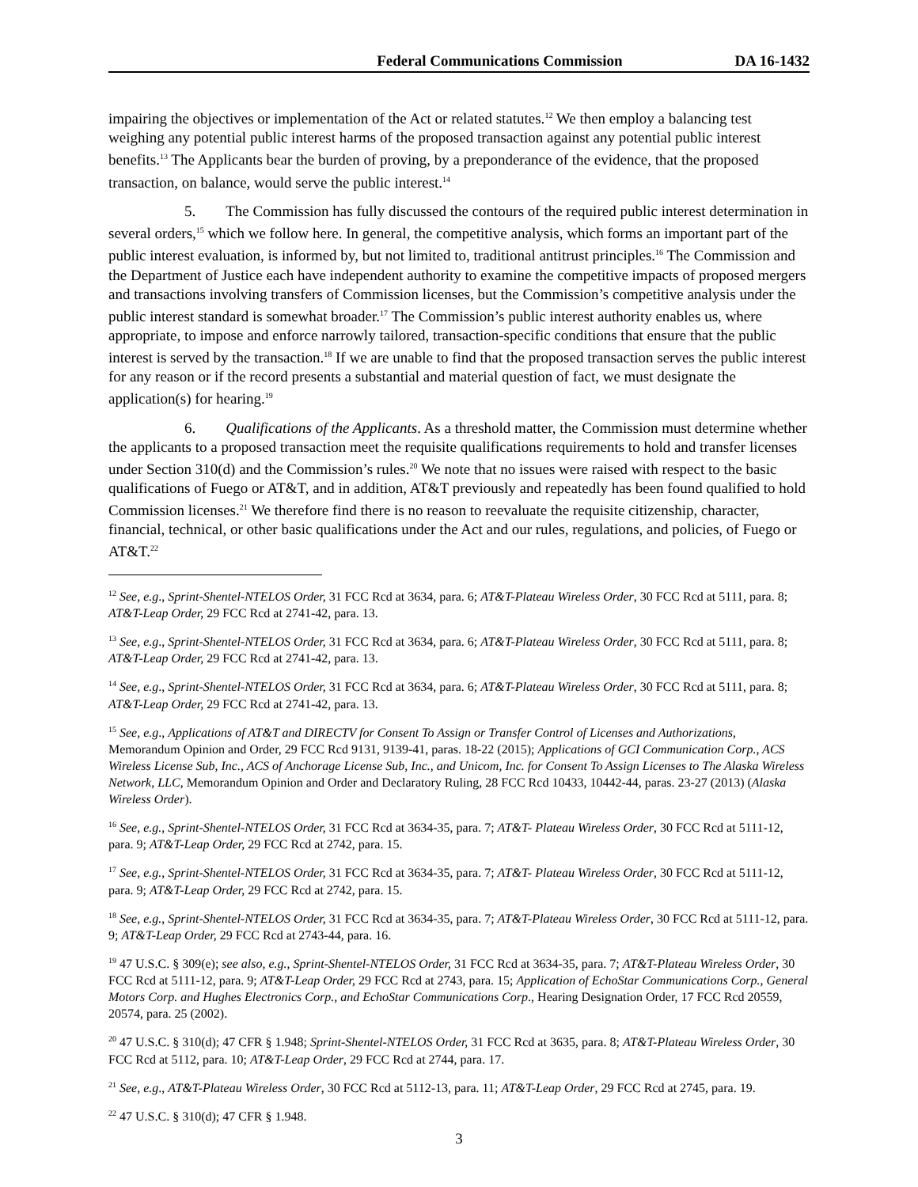Federal Communications Commission DA 16-1432
impairing the objectives or implementation of the Act or related statutes.<sup>12</sup> We then employ a balancing test weighing any potential public interest harms of the proposed transaction against any potential public interest benefits.<sup>13</sup> The Applicants bear the burden of proving, by a preponderance of the evidence, that the proposed transaction, on balance, would serve the public interest.<sup>14</sup>
5. The Commission has fully discussed the contours of the required public interest determination in several orders,<sup>15</sup> which we follow here. In general, the competitive analysis, which forms an important part of the public interest evaluation, is informed by, but not limited to, traditional antitrust principles.<sup>16</sup> The Commission and the Department of Justice each have independent authority to examine the competitive impacts of proposed mergers and transactions involving transfers of Commission licenses, but the Commission’s competitive analysis under the public interest standard is somewhat broader.<sup>17</sup> The Commission’s public interest authority enables us, where appropriate, to impose and enforce narrowly tailored, transaction-specific conditions that ensure that the public interest is served by the transaction.<sup>18</sup> If we are unable to find that the proposed transaction serves the public interest for any reason or if the record presents a substantial and material question of fact, we must designate the application(s) for hearing.<sup>19</sup>
6. Qualifications of the Applicants. As a threshold matter, the Commission must determine whether the applicants to a proposed transaction meet the requisite qualifications requirements to hold and transfer licenses under Section 310(d) and the Commission’s rules.<sup>20</sup> We note that no issues were raised with respect to the basic qualifications of Fuego or AT&T, and in addition, AT&T previously and repeatedly has been found qualified to hold Commission licenses.<sup>21</sup> We therefore find there is no reason to reevaluate the requisite citizenship, character, financial, technical, or other basic qualifications under the Act and our rules, regulations, and policies, of Fuego or AT&T.<sup>22</sup>
<sup>12</sup> See, e.g., Sprint-Shentel-NTELOS Order, 31 FCC Rcd at 3634, para. 6; AT&T-Plateau Wireless Order, 30 FCC Rcd at 5111, para. 8; AT&T-Leap Order, 29 FCC Rcd at 2741-42, para. 13.
<sup>13</sup> See, e.g., Sprint-Shentel-NTELOS Order, 31 FCC Rcd at 3634, para. 6; AT&T-Plateau Wireless Order, 30 FCC Rcd at 5111, para. 8; AT&T-Leap Order, 29 FCC Rcd at 2741-42, para. 13.
<sup>14</sup> See, e.g., Sprint-Shentel-NTELOS Order, 31 FCC Rcd at 3634, para. 6; AT&T-Plateau Wireless Order, 30 FCC Rcd at 5111, para. 8; AT&T-Leap Order, 29 FCC Rcd at 2741-42, para. 13.
<sup>15</sup> See, e.g., Applications of AT&T and DIRECTV for Consent To Assign or Transfer Control of Licenses and Authorizations, Memorandum Opinion and Order, 29 FCC Rcd 9131, 9139-41, paras. 18-22 (2015); Applications of GCI Communication Corp., ACS Wireless License Sub, Inc., ACS of Anchorage License Sub, Inc., and Unicom, Inc. for Consent To Assign Licenses to The Alaska Wireless Network, LLC, Memorandum Opinion and Order and Declaratory Ruling, 28 FCC Rcd 10433, 10442-44, paras. 23-27 (2013) (Alaska Wireless Order).
<sup>16</sup> See, e.g., Sprint-Shentel-NTELOS Order, 31 FCC Rcd at 3634-35, para. 7; AT&T- Plateau Wireless Order, 30 FCC Rcd at 5111-12, para. 9; AT&T-Leap Order, 29 FCC Rcd at 2742, para. 15.
<sup>17</sup> See, e.g., Sprint-Shentel-NTELOS Order, 31 FCC Rcd at 3634-35, para. 7; AT&T- Plateau Wireless Order, 30 FCC Rcd at 5111-12, para. 9; AT&T-Leap Order, 29 FCC Rcd at 2742, para. 15.
<sup>18</sup> See, e.g., Sprint-Shentel-NTELOS Order, 31 FCC Rcd at 3634-35, para. 7; AT&T-Plateau Wireless Order, 30 FCC Rcd at 5111-12, para. 9; AT&T-Leap Order, 29 FCC Rcd at 2743-44, para. 16.
<sup>19</sup> 47 U.S.C. § 309(e); see also, e.g., Sprint-Shentel-NTELOS Order, 31 FCC Rcd at 3634-35, para. 7; AT&T-Plateau Wireless Order, 30 FCC Rcd at 5111-12, para. 9; AT&T-Leap Order, 29 FCC Rcd at 2743, para. 15; Application of EchoStar Communications Corp., General Motors Corp. and Hughes Electronics Corp., and EchoStar Communications Corp., Hearing Designation Order, 17 FCC Rcd 20559, 20574, para. 25 (2002).
<sup>20</sup> 47 U.S.C. § 310(d); 47 CFR § 1.948; Sprint-Shentel-NTELOS Order, 31 FCC Rcd at 3635, para. 8; AT&T-Plateau Wireless Order, 30 FCC Rcd at 5112, para. 10; AT&T-Leap Order, 29 FCC Rcd at 2744, para. 17.
<sup>21</sup> See, e.g., AT&T-Plateau Wireless Order, 30 FCC Rcd at 5112-13, para. 11; AT&T-Leap Order, 29 FCC Rcd at 2745, para. 19.
<sup>22</sup> 47 U.S.C. § 310(d); 47 CFR § 1.948.
3